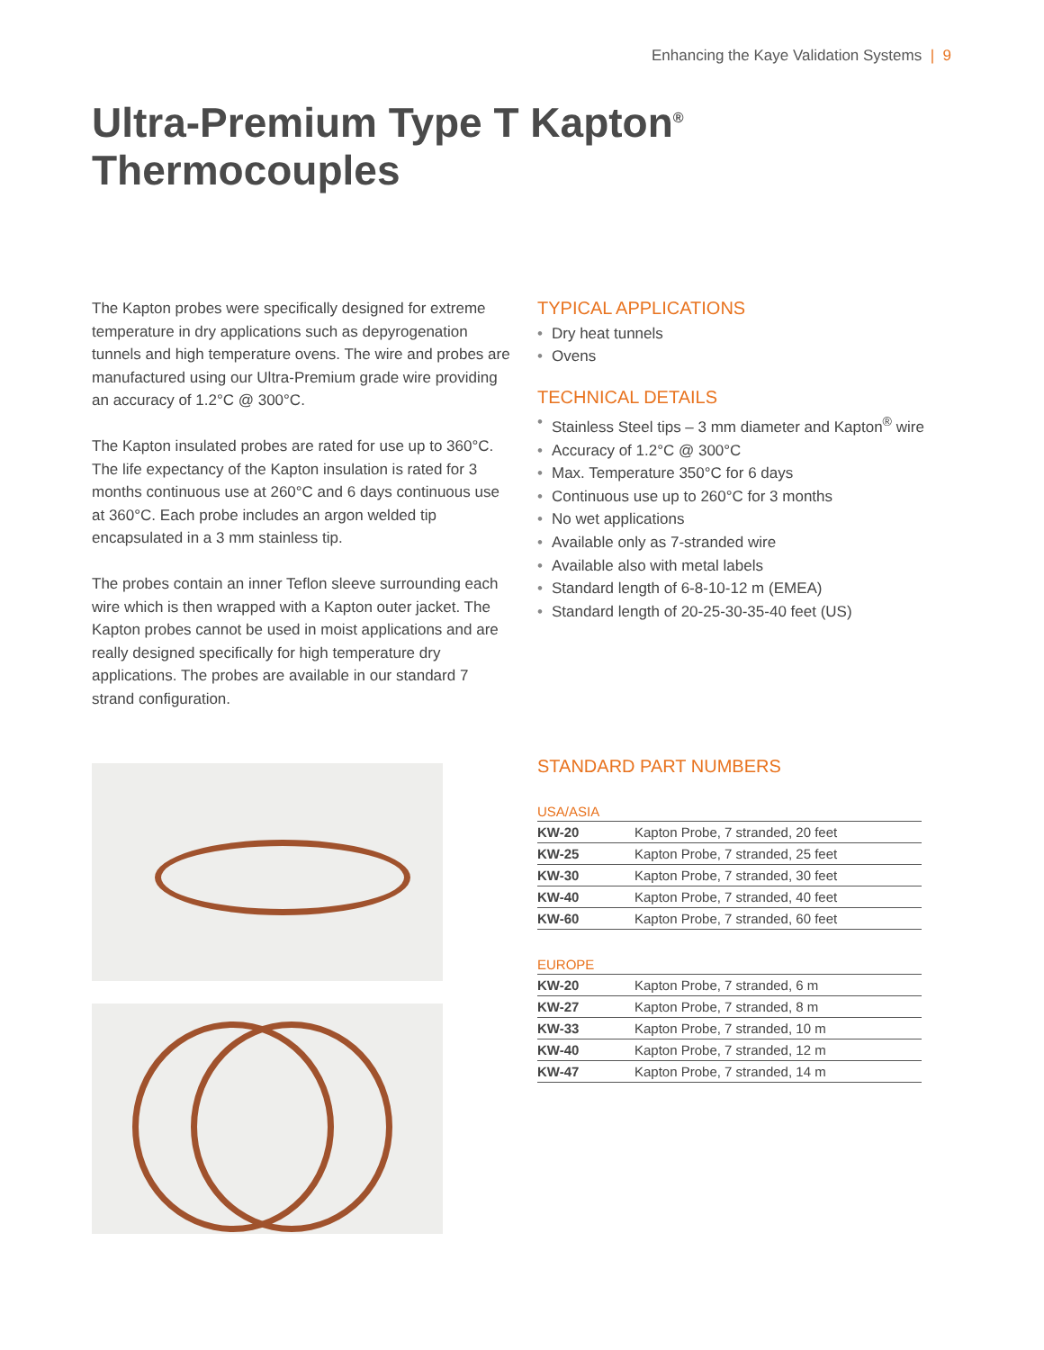Enhancing the Kaye Validation Systems | 9
Ultra-Premium Type T Kapton<sup>®</sup>
Thermocouples
The Kapton probes were specifically designed for extreme temperature in dry applications such as depyrogenation tunnels and high temperature ovens. The wire and probes are manufactured using our Ultra-Premium grade wire providing an accuracy of 1.2°C @ 300°C.
The Kapton insulated probes are rated for use up to 360°C. The life expectancy of the Kapton insulation is rated for 3 months continuous use at 260°C and 6 days continuous use at 360°C. Each probe includes an argon welded tip encapsulated in a 3 mm stainless tip.
The probes contain an inner Teflon sleeve surrounding each wire which is then wrapped with a Kapton outer jacket. The Kapton probes cannot be used in moist applications and are really designed specifically for high temperature dry applications. The probes are available in our standard 7 strand configuration.
TYPICAL APPLICATIONS
• Dry heat tunnels
• Ovens
TECHNICAL DETAILS
• Stainless Steel tips – 3 mm diameter and Kapton<sup>®</sup> wire
• Accuracy of 1.2°C @ 300°C
• Max. Temperature 350°C for 6 days
• Continuous use up to 260°C for 3 months
• No wet applications
• Available only as 7-stranded wire
• Available also with metal labels
• Standard length of 6-8-10-12 m (EMEA)
• Standard length of 20-25-30-35-40 feet (US)
STANDARD PART NUMBERS
USA/ASIA
| KW-20 | Kapton Probe, 7 stranded, 20 feet |
| KW-25 | Kapton Probe, 7 stranded, 25 feet |
| KW-30 | Kapton Probe, 7 stranded, 30 feet |
| KW-40 | Kapton Probe, 7 stranded, 40 feet |
| KW-60 | Kapton Probe, 7 stranded, 60 feet |
EUROPE
| KW-20 | Kapton Probe, 7 stranded, 6 m |
| KW-27 | Kapton Probe, 7 stranded, 8 m |
| KW-33 | Kapton Probe, 7 stranded, 10 m |
| KW-40 | Kapton Probe, 7 stranded, 12 m |
| KW-47 | Kapton Probe, 7 stranded, 14 m |